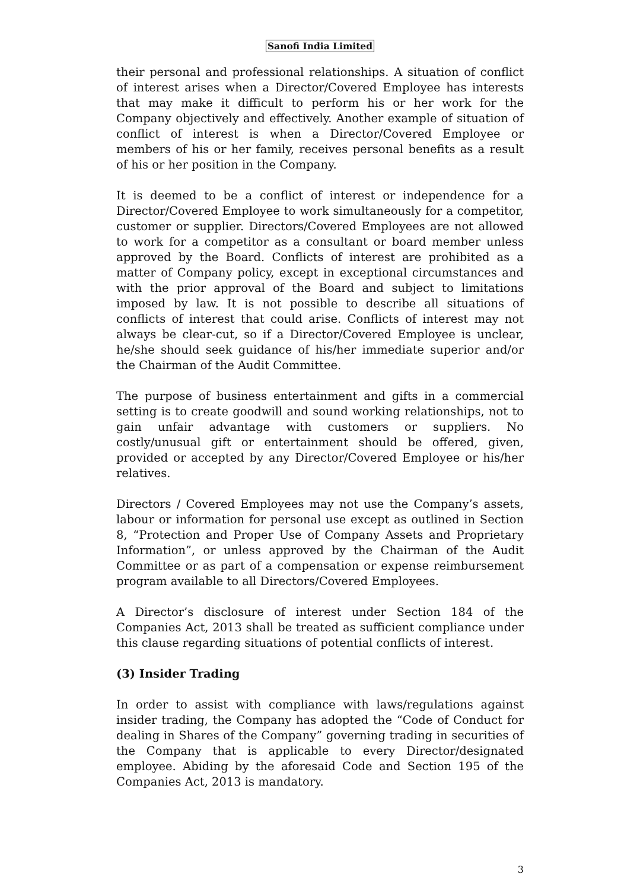Sanofi India Limited
their personal and professional relationships. A situation of conflict of interest arises when a Director/Covered Employee has interests that may make it difficult to perform his or her work for the Company objectively and effectively. Another example of situation of conflict of interest is when a Director/Covered Employee or members of his or her family, receives personal benefits as a result of his or her position in the Company.
It is deemed to be a conflict of interest or independence for a Director/Covered Employee to work simultaneously for a competitor, customer or supplier. Directors/Covered Employees are not allowed to work for a competitor as a consultant or board member unless approved by the Board. Conflicts of interest are prohibited as a matter of Company policy, except in exceptional circumstances and with the prior approval of the Board and subject to limitations imposed by law. It is not possible to describe all situations of conflicts of interest that could arise. Conflicts of interest may not always be clear-cut, so if a Director/Covered Employee is unclear, he/she should seek guidance of his/her immediate superior and/or the Chairman of the Audit Committee.
The purpose of business entertainment and gifts in a commercial setting is to create goodwill and sound working relationships, not to gain unfair advantage with customers or suppliers. No costly/unusual gift or entertainment should be offered, given, provided or accepted by any Director/Covered Employee or his/her relatives.
Directors / Covered Employees may not use the Company’s assets, labour or information for personal use except as outlined in Section 8, “Protection and Proper Use of Company Assets and Proprietary Information”, or unless approved by the Chairman of the Audit Committee or as part of a compensation or expense reimbursement program available to all Directors/Covered Employees.
A Director’s disclosure of interest under Section 184 of the Companies Act, 2013 shall be treated as sufficient compliance under this clause regarding situations of potential conflicts of interest.
(3) Insider Trading
In order to assist with compliance with laws/regulations against insider trading, the Company has adopted the “Code of Conduct for dealing in Shares of the Company” governing trading in securities of the Company that is applicable to every Director/designated employee. Abiding by the aforesaid Code and Section 195 of the Companies Act, 2013 is mandatory.
3